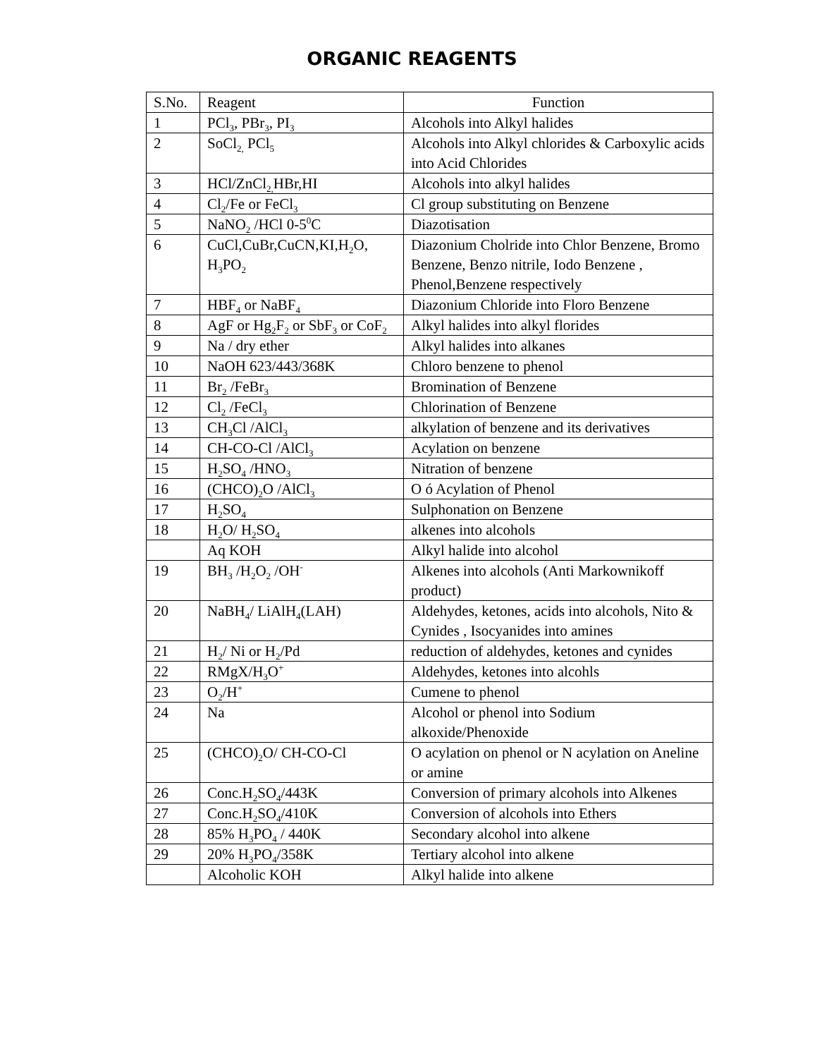ORGANIC REAGENTS
| S.No. | Reagent | Function |
| --- | --- | --- |
| 1 | PCl<sub>3</sub>, PBr<sub>3</sub>, PI<sub>3</sub> | Alcohols into Alkyl halides |
| 2 | SoCl<sub>2,</sub> PCl<sub>5</sub> | Alcohols into Alkyl chlorides & Carboxylic acids into Acid Chlorides |
| 3 | HCl/ZnCl<sub>2,</sub>HBr,HI | Alcohols into alkyl halides |
| 4 | Cl<sub>2</sub>/Fe or FeCl<sub>3</sub> | Cl group substituting on Benzene |
| 5 | NaNO<sub>2</sub> /HCl 0-5<sup>0</sup>C | Diazotisation |
| 6 | CuCl,CuBr,CuCN,KI,H<sub>2</sub>O, H<sub>3</sub>PO<sub>2</sub> | Diazonium Cholride into Chlor Benzene, Bromo Benzene, Benzo nitrile, Iodo Benzene , Phenol,Benzene respectively |
| 7 | HBF<sub>4</sub> or NaBF<sub>4</sub> | Diazonium Chloride into Floro Benzene |
| 8 | AgF or Hg<sub>2</sub>F<sub>2</sub> or SbF<sub>3</sub> or CoF<sub>2</sub> | Alkyl halides into alkyl florides |
| 9 | Na / dry ether | Alkyl halides into alkanes |
| 10 | NaOH 623/443/368K | Chloro benzene to phenol |
| 11 | Br<sub>2</sub> /FeBr<sub>3</sub> | Bromination of Benzene |
| 12 | Cl<sub>2</sub> /FeCl<sub>3</sub> | Chlorination of Benzene |
| 13 | CH<sub>3</sub>Cl /AlCl<sub>3</sub> | alkylation of benzene and its derivatives |
| 14 | CH-CO-Cl /AlCl<sub>3</sub> | Acylation on benzene |
| 15 | H<sub>2</sub>SO<sub>4</sub> /HNO<sub>3</sub> | Nitration of benzene |
| 16 | (CHCO)<sub>2</sub>O /AlCl<sub>3</sub> | O ó Acylation of Phenol |
| 17 | H<sub>2</sub>SO<sub>4</sub> | Sulphonation on Benzene |
| 18 | H<sub>2</sub>O/ H<sub>2</sub>SO<sub>4</sub> | alkenes into alcohols |
| | Aq KOH | Alkyl halide into alcohol |
| 19 | BH<sub>3</sub> /H<sub>2</sub>O<sub>2</sub> /OH<sup>-</sup> | Alkenes into alcohols (Anti Markownikoff product) |
| 20 | NaBH<sub>4</sub>/ LiAlH<sub>4</sub>(LAH) | Aldehydes, ketones, acids into alcohols, Nito & Cynides , Isocyanides into amines |
| 21 | H<sub>2</sub>/ Ni or H<sub>2</sub>/Pd | reduction of aldehydes, ketones and cynides |
| 22 | RMgX/H<sub>3</sub>O<sup>+</sup> | Aldehydes, ketones into alcohls |
| 23 | O<sub>2</sub>/H<sup>+</sup> | Cumene to phenol |
| 24 | Na | Alcohol or phenol into Sodium alkoxide/Phenoxide |
| 25 | (CHCO)<sub>2</sub>O/ CH-CO-Cl | O acylation on phenol or N acylation on Aneline or amine |
| 26 | Conc.H<sub>2</sub>SO<sub>4</sub>/443K | Conversion of primary alcohols into Alkenes |
| 27 | Conc.H<sub>2</sub>SO<sub>4</sub>/410K | Conversion of alcohols into Ethers |
| 28 | 85% H<sub>3</sub>PO<sub>4</sub> / 440K | Secondary alcohol into alkene |
| 29 | 20% H<sub>3</sub>PO<sub>4</sub>/358K | Tertiary alcohol into alkene |
| | Alcoholic KOH | Alkyl halide into alkene |